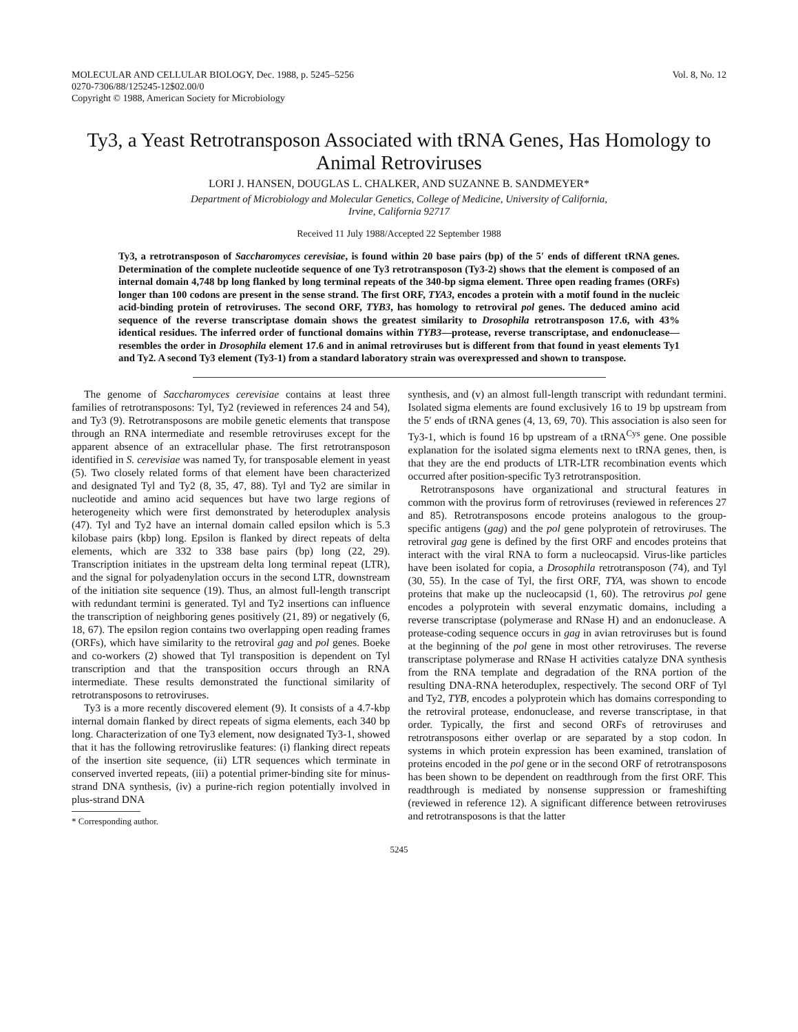MOLECULAR AND CELLULAR BIOLOGY, Dec. 1988, p. 5245–5256
0270-7306/88/125245-12$02.00/0
Copyright © 1988, American Society for Microbiology
Vol. 8, No. 12
Ty3, a Yeast Retrotransposon Associated with tRNA Genes, Has Homology to Animal Retroviruses
LORI J. HANSEN, DOUGLAS L. CHALKER, AND SUZANNE B. SANDMEYER*
Department of Microbiology and Molecular Genetics, College of Medicine, University of California,
Irvine, California 92717
Received 11 July 1988/Accepted 22 September 1988
Ty3, a retrotransposon of Saccharomyces cerevisiae, is found within 20 base pairs (bp) of the 5′ ends of different tRNA genes. Determination of the complete nucleotide sequence of one Ty3 retrotransposon (Ty3-2) shows that the element is composed of an internal domain 4,748 bp long flanked by long terminal repeats of the 340-bp sigma element. Three open reading frames (ORFs) longer than 100 codons are present in the sense strand. The first ORF, TYA3, encodes a protein with a motif found in the nucleic acid-binding protein of retroviruses. The second ORF, TYB3, has homology to retroviral pol genes. The deduced amino acid sequence of the reverse transcriptase domain shows the greatest similarity to Drosophila retrotransposon 17.6, with 43% identical residues. The inferred order of functional domains within TYB3—protease, reverse transcriptase, and endonuclease—resembles the order in Drosophila element 17.6 and in animal retroviruses but is different from that found in yeast elements Ty1 and Ty2. A second Ty3 element (Ty3-1) from a standard laboratory strain was overexpressed and shown to transpose.
The genome of Saccharomyces cerevisiae contains at least three families of retrotransposons: Tyl, Ty2 (reviewed in references 24 and 54), and Ty3 (9). Retrotransposons are mobile genetic elements that transpose through an RNA intermediate and resemble retroviruses except for the apparent absence of an extracellular phase. The first retrotransposon identified in S. cerevisiae was named Ty, for transposable element in yeast (5). Two closely related forms of that element have been characterized and designated Tyl and Ty2 (8, 35, 47, 88). Tyl and Ty2 are similar in nucleotide and amino acid sequences but have two large regions of heterogeneity which were first demonstrated by heteroduplex analysis (47). Tyl and Ty2 have an internal domain called epsilon which is 5.3 kilobase pairs (kbp) long. Epsilon is flanked by direct repeats of delta elements, which are 332 to 338 base pairs (bp) long (22, 29). Transcription initiates in the upstream delta long terminal repeat (LTR), and the signal for polyadenylation occurs in the second LTR, downstream of the initiation site sequence (19). Thus, an almost full-length transcript with redundant termini is generated. Tyl and Ty2 insertions can influence the transcription of neighboring genes positively (21, 89) or negatively (6, 18, 67). The epsilon region contains two overlapping open reading frames (ORFs), which have similarity to the retroviral gag and pol genes. Boeke and co-workers (2) showed that Tyl transposition is dependent on Tyl transcription and that the transposition occurs through an RNA intermediate. These results demonstrated the functional similarity of retrotransposons to retroviruses.
Ty3 is a more recently discovered element (9). It consists of a 4.7-kbp internal domain flanked by direct repeats of sigma elements, each 340 bp long. Characterization of one Ty3 element, now designated Ty3-1, showed that it has the following retroviruslike features: (i) flanking direct repeats of the insertion site sequence, (ii) LTR sequences which terminate in conserved inverted repeats, (iii) a potential primer-binding site for minus-strand DNA synthesis, (iv) a purine-rich region potentially involved in plus-strand DNA
* Corresponding author.
synthesis, and (v) an almost full-length transcript with redundant termini. Isolated sigma elements are found exclusively 16 to 19 bp upstream from the 5′ ends of tRNA genes (4, 13, 69, 70). This association is also seen for Ty3-1, which is found 16 bp upstream of a tRNA<sup>Cys</sup> gene. One possible explanation for the isolated sigma elements next to tRNA genes, then, is that they are the end products of LTR-LTR recombination events which occurred after position-specific Ty3 retrotransposition.
Retrotransposons have organizational and structural features in common with the provirus form of retroviruses (reviewed in references 27 and 85). Retrotransposons encode proteins analogous to the group-specific antigens (gag) and the pol gene polyprotein of retroviruses. The retroviral gag gene is defined by the first ORF and encodes proteins that interact with the viral RNA to form a nucleocapsid. Virus-like particles have been isolated for copia, a Drosophila retrotransposon (74), and Tyl (30, 55). In the case of Tyl, the first ORF, TYA, was shown to encode proteins that make up the nucleocapsid (1, 60). The retrovirus pol gene encodes a polyprotein with several enzymatic domains, including a reverse transcriptase (polymerase and RNase H) and an endonuclease. A protease-coding sequence occurs in gag in avian retroviruses but is found at the beginning of the pol gene in most other retroviruses. The reverse transcriptase polymerase and RNase H activities catalyze DNA synthesis from the RNA template and degradation of the RNA portion of the resulting DNA-RNA heteroduplex, respectively. The second ORF of Tyl and Ty2, TYB, encodes a polyprotein which has domains corresponding to the retroviral protease, endonuclease, and reverse transcriptase, in that order. Typically, the first and second ORFs of retroviruses and retrotransposons either overlap or are separated by a stop codon. In systems in which protein expression has been examined, translation of proteins encoded in the pol gene or in the second ORF of retrotransposons has been shown to be dependent on readthrough from the first ORF. This readthrough is mediated by nonsense suppression or frameshifting (reviewed in reference 12). A significant difference between retroviruses and retrotransposons is that the latter
5245